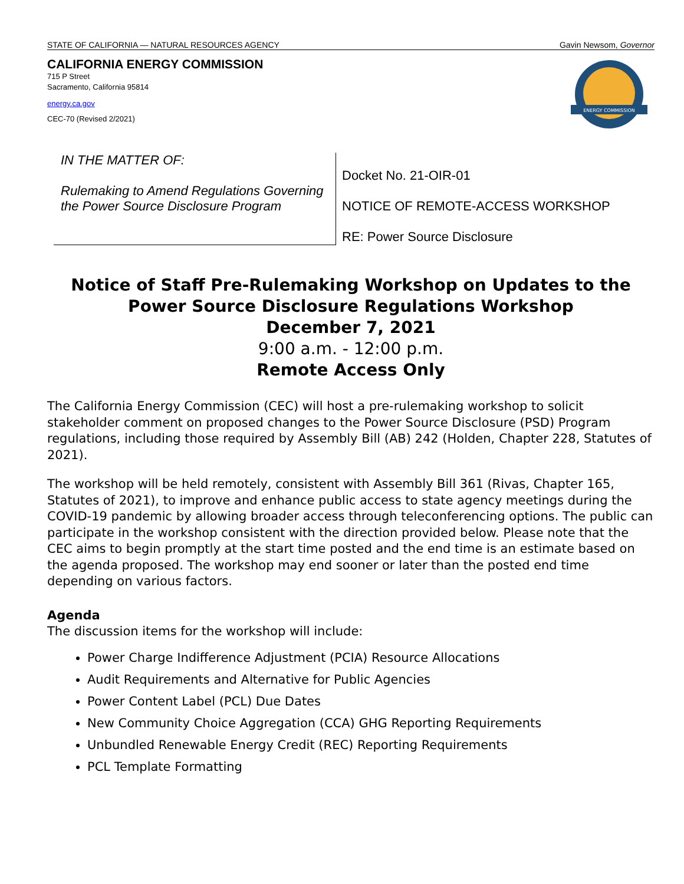STATE OF CALIFORNIA — NATURAL RESOURCES AGENCY Gavin Newsom, Governor
CALIFORNIA ENERGY COMMISSION
715 P Street
Sacramento, California 95814
energy.ca.gov
CEC-70 (Revised 2/2021)
ENERGY COMMISSION
IN THE MATTER OF:
Rulemaking to Amend Regulations Governing the Power Source Disclosure Program
Docket No. 21-OIR-01
NOTICE OF REMOTE-ACCESS WORKSHOP
RE: Power Source Disclosure
Notice of Staff Pre-Rulemaking Workshop on Updates to the Power Source Disclosure Regulations Workshop
December 7, 2021
9:00 a.m. - 12:00 p.m.
Remote Access Only
The California Energy Commission (CEC) will host a pre-rulemaking workshop to solicit stakeholder comment on proposed changes to the Power Source Disclosure (PSD) Program regulations, including those required by Assembly Bill (AB) 242 (Holden, Chapter 228, Statutes of 2021).
The workshop will be held remotely, consistent with Assembly Bill 361 (Rivas, Chapter 165, Statutes of 2021), to improve and enhance public access to state agency meetings during the COVID-19 pandemic by allowing broader access through teleconferencing options. The public can participate in the workshop consistent with the direction provided below. Please note that the CEC aims to begin promptly at the start time posted and the end time is an estimate based on the agenda proposed. The workshop may end sooner or later than the posted end time depending on various factors.
Agenda
The discussion items for the workshop will include:
Power Charge Indifference Adjustment (PCIA) Resource Allocations
Audit Requirements and Alternative for Public Agencies
Power Content Label (PCL) Due Dates
New Community Choice Aggregation (CCA) GHG Reporting Requirements
Unbundled Renewable Energy Credit (REC) Reporting Requirements
PCL Template Formatting